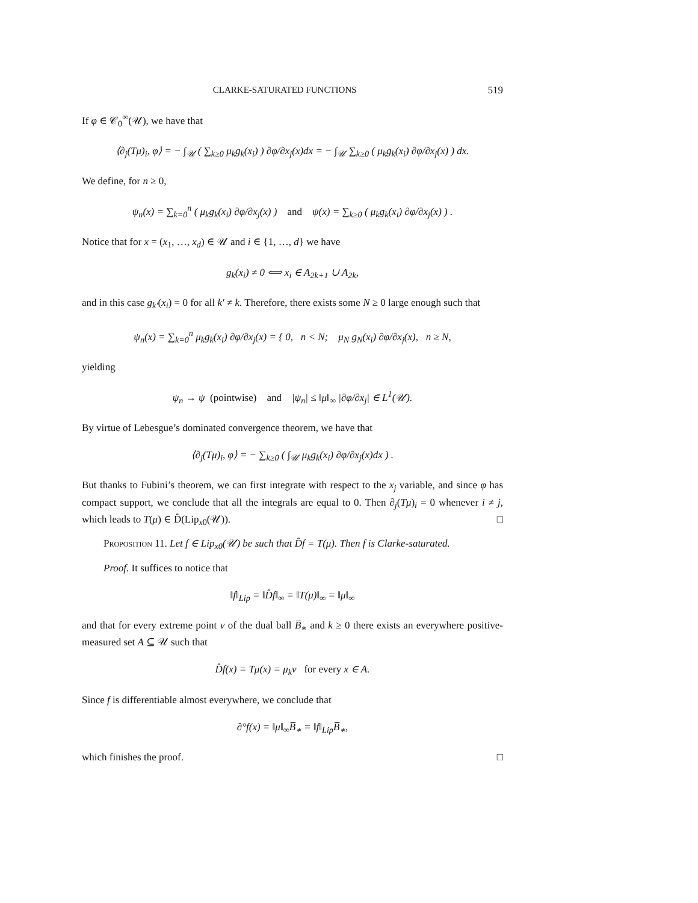CLARKE-SATURATED FUNCTIONS 519
If φ ∈ 𝒞<sub>0</sub><sup>∞</sup>(𝒰), we have that
⟨∂<sub>j</sub>(Tμ)<sub>i</sub>, φ⟩ = − ∫<sub>𝒰</sub> ( ∑<sub>k≥0</sub> μ<sub>k</sub>g<sub>k</sub>(x<sub>i</sub>) ) ∂φ/∂x<sub>j</sub>(x)dx = − ∫<sub>𝒰</sub> ∑<sub>k≥0</sub> ( μ<sub>k</sub>g<sub>k</sub>(x<sub>i</sub>) ∂φ/∂x<sub>j</sub>(x) ) dx.
We define, for n ≥ 0,
ψ<sub>n</sub>(x) = ∑<sub>k=0</sub><sup>n</sup> ( μ<sub>k</sub>g<sub>k</sub>(x<sub>i</sub>) ∂φ/∂x<sub>j</sub>(x) ) and ψ(x) = ∑<sub>k≥0</sub> ( μ<sub>k</sub>g<sub>k</sub>(x<sub>i</sub>) ∂φ/∂x<sub>j</sub>(x) ) .
Notice that for x = (x<sub>1</sub>, …, x<sub>d</sub>) ∈ 𝒰 and i ∈ {1, …, d} we have
g<sub>k</sub>(x<sub>i</sub>) ≠ 0 ⟺ x<sub>i</sub> ∈ A<sub>2k+1</sub> ∪ A<sub>2k</sub>,
and in this case g<sub>k′</sub>(x<sub>i</sub>) = 0 for all k′ ≠ k. Therefore, there exists some N ≥ 0 large enough such that
ψ<sub>n</sub>(x) = ∑<sub>k=0</sub><sup>n</sup> μ<sub>k</sub>g<sub>k</sub>(x<sub>i</sub>) ∂φ/∂x<sub>j</sub>(x) = { 0, n < N; μ<sub>N</sub> g<sub>N</sub>(x<sub>i</sub>) ∂φ/∂x<sub>j</sub>(x), n ≥ N,
yielding
ψ<sub>n</sub> → ψ (pointwise) and |ψ<sub>n</sub>| ≤ ‖μ‖<sub>∞</sub> |∂φ/∂x<sub>j</sub>| ∈ L<sup>1</sup>(𝒰).
By virtue of Lebesgue’s dominated convergence theorem, we have that
⟨∂<sub>j</sub>(Tμ)<sub>i</sub>, φ⟩ = − ∑<sub>k≥0</sub> ( ∫<sub>𝒰</sub> μ<sub>k</sub>g<sub>k</sub>(x<sub>i</sub>) ∂φ/∂x<sub>j</sub>(x)dx ) .
But thanks to Fubini’s theorem, we can first integrate with respect to the x<sub>j</sub> variable, and since φ has compact support, we conclude that all the integrals are equal to 0. Then ∂<sub>j</sub>(Tμ)<sub>i</sub> = 0 whenever i ≠ j, which leads to T(μ) ∈ D̂(Lip<sub>x0</sub>(𝒰)). □
Proposition 11. Let f ∈ Lip<sub>x0</sub>(𝒰) be such that D̂f = T(μ). Then f is Clarke-saturated.
Proof. It suffices to notice that
‖f‖<sub>Lip</sub> = ‖D̂f‖<sub>∞</sub> = ‖T(μ)‖<sub>∞</sub> = ‖μ‖<sub>∞</sub>
and that for every extreme point v of the dual ball B̅<sub>∗</sub> and k ≥ 0 there exists an everywhere positive-measured set A ⊆ 𝒰 such that
D̂f(x) = Tμ(x) = μ<sub>k</sub>v for every x ∈ A.
Since f is differentiable almost everywhere, we conclude that
∂°f(x) = ‖μ‖<sub>∞</sub>B̅<sub>∗</sub> = ‖f‖<sub>Lip</sub>B̅<sub>∗</sub>,
which finishes the proof. □